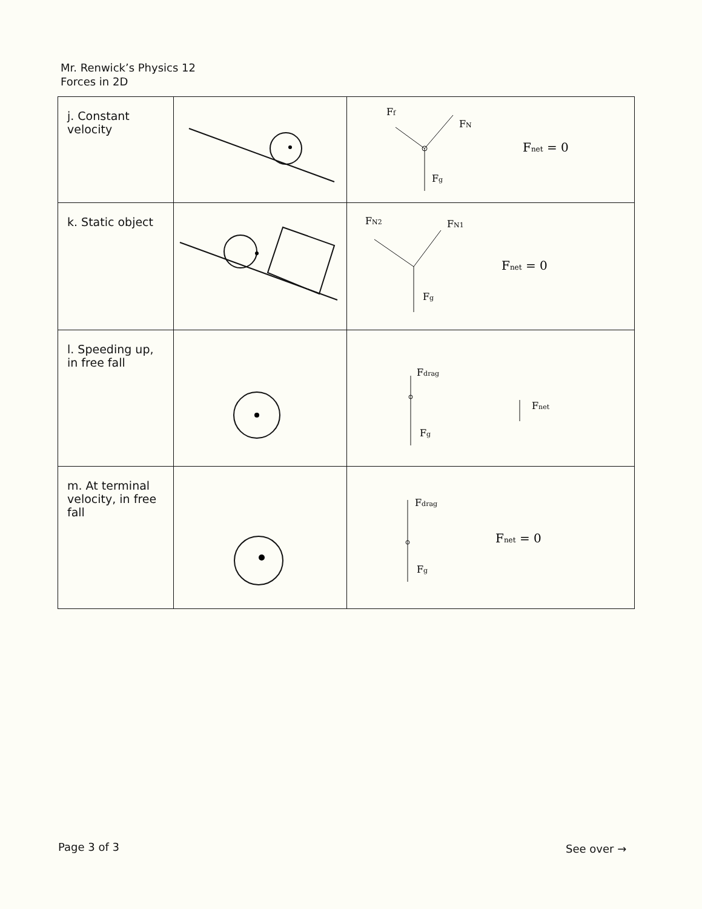Mr. Renwick’s Physics 12
Forces in 2D
| j. Constant velocity | | F f F N F g F net = 0 |
| k. Static object | | F N2 F N1 F g F net = 0 |
| l. Speeding up, in free fall | | F drag F g F net |
| m. At terminal velocity, in free fall | | F drag F g F net = 0 |
Page 3 of 3 See over →